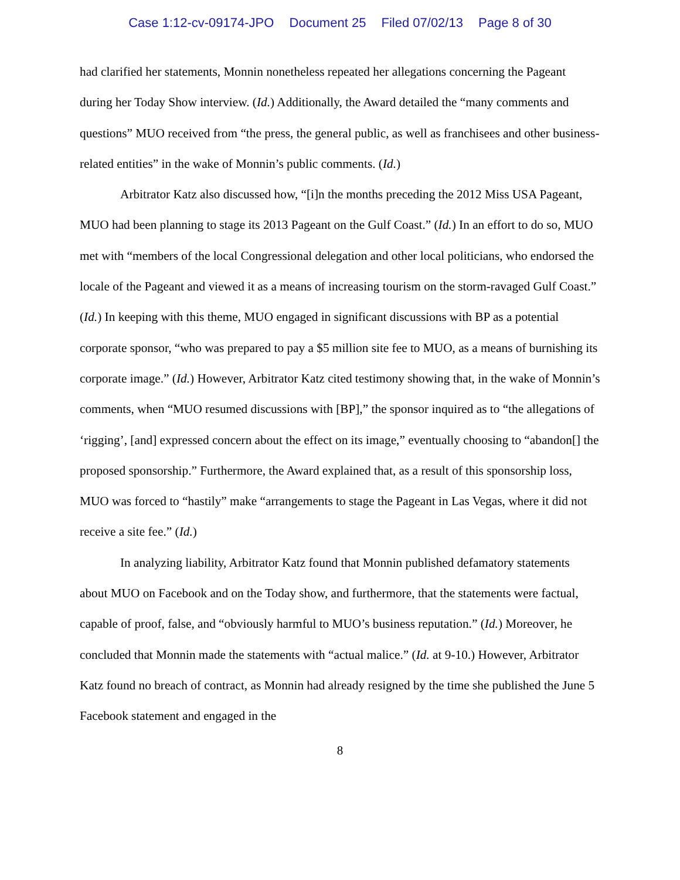Case 1:12-cv-09174-JPO Document 25 Filed 07/02/13 Page 8 of 30
had clarified her statements, Monnin nonetheless repeated her allegations concerning the Pageant during her Today Show interview. (Id.) Additionally, the Award detailed the “many comments and questions” MUO received from “the press, the general public, as well as franchisees and other business-related entities” in the wake of Monnin’s public comments. (Id.)
Arbitrator Katz also discussed how, “[i]n the months preceding the 2012 Miss USA Pageant, MUO had been planning to stage its 2013 Pageant on the Gulf Coast.” (Id.) In an effort to do so, MUO met with “members of the local Congressional delegation and other local politicians, who endorsed the locale of the Pageant and viewed it as a means of increasing tourism on the storm-ravaged Gulf Coast.” (Id.) In keeping with this theme, MUO engaged in significant discussions with BP as a potential corporate sponsor, “who was prepared to pay a $5 million site fee to MUO, as a means of burnishing its corporate image.” (Id.) However, Arbitrator Katz cited testimony showing that, in the wake of Monnin’s comments, when “MUO resumed discussions with [BP],” the sponsor inquired as to “the allegations of ‘rigging’, [and] expressed concern about the effect on its image,” eventually choosing to “abandon[] the proposed sponsorship.” Furthermore, the Award explained that, as a result of this sponsorship loss, MUO was forced to “hastily” make “arrangements to stage the Pageant in Las Vegas, where it did not receive a site fee.” (Id.)
In analyzing liability, Arbitrator Katz found that Monnin published defamatory statements about MUO on Facebook and on the Today show, and furthermore, that the statements were factual, capable of proof, false, and “obviously harmful to MUO’s business reputation.” (Id.) Moreover, he concluded that Monnin made the statements with “actual malice.” (Id. at 9-10.) However, Arbitrator Katz found no breach of contract, as Monnin had already resigned by the time she published the June 5 Facebook statement and engaged in the
8